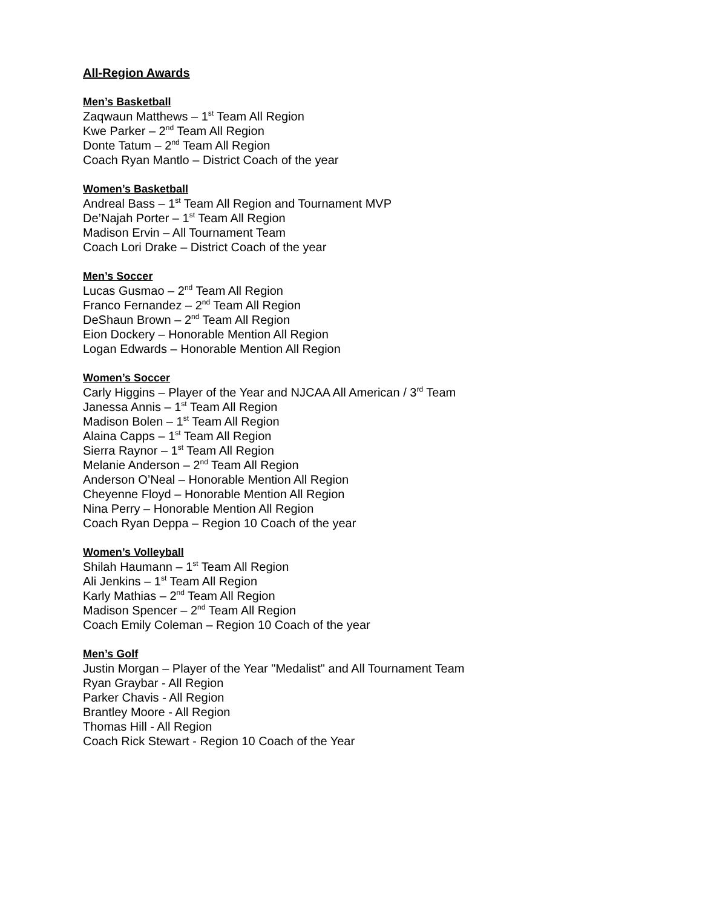All-Region Awards
Men’s Basketball
Zaqwaun Matthews – 1<sup>st</sup> Team All Region
Kwe Parker – 2<sup>nd</sup> Team All Region
Donte Tatum – 2<sup>nd</sup> Team All Region
Coach Ryan Mantlo – District Coach of the year
Women’s Basketball
Andreal Bass – 1<sup>st</sup> Team All Region and Tournament MVP
De’Najah Porter – 1<sup>st</sup> Team All Region
Madison Ervin – All Tournament Team
Coach Lori Drake – District Coach of the year
Men’s Soccer
Lucas Gusmao – 2<sup>nd</sup> Team All Region
Franco Fernandez – 2<sup>nd</sup> Team All Region
DeShaun Brown – 2<sup>nd</sup> Team All Region
Eion Dockery – Honorable Mention All Region
Logan Edwards – Honorable Mention All Region
Women’s Soccer
Carly Higgins – Player of the Year and NJCAA All American / 3<sup>rd</sup> Team
Janessa Annis – 1<sup>st</sup> Team All Region
Madison Bolen – 1<sup>st</sup> Team All Region
Alaina Capps – 1<sup>st</sup> Team All Region
Sierra Raynor – 1<sup>st</sup> Team All Region
Melanie Anderson – 2<sup>nd</sup> Team All Region
Anderson O’Neal – Honorable Mention All Region
Cheyenne Floyd – Honorable Mention All Region
Nina Perry – Honorable Mention All Region
Coach Ryan Deppa – Region 10 Coach of the year
Women’s Volleyball
Shilah Haumann – 1<sup>st</sup> Team All Region
Ali Jenkins – 1<sup>st</sup> Team All Region
Karly Mathias – 2<sup>nd</sup> Team All Region
Madison Spencer – 2<sup>nd</sup> Team All Region
Coach Emily Coleman – Region 10 Coach of the year
Men’s Golf
Justin Morgan – Player of the Year "Medalist" and All Tournament Team
Ryan Graybar - All Region
Parker Chavis - All Region
Brantley Moore - All Region
Thomas Hill - All Region
Coach Rick Stewart - Region 10 Coach of the Year